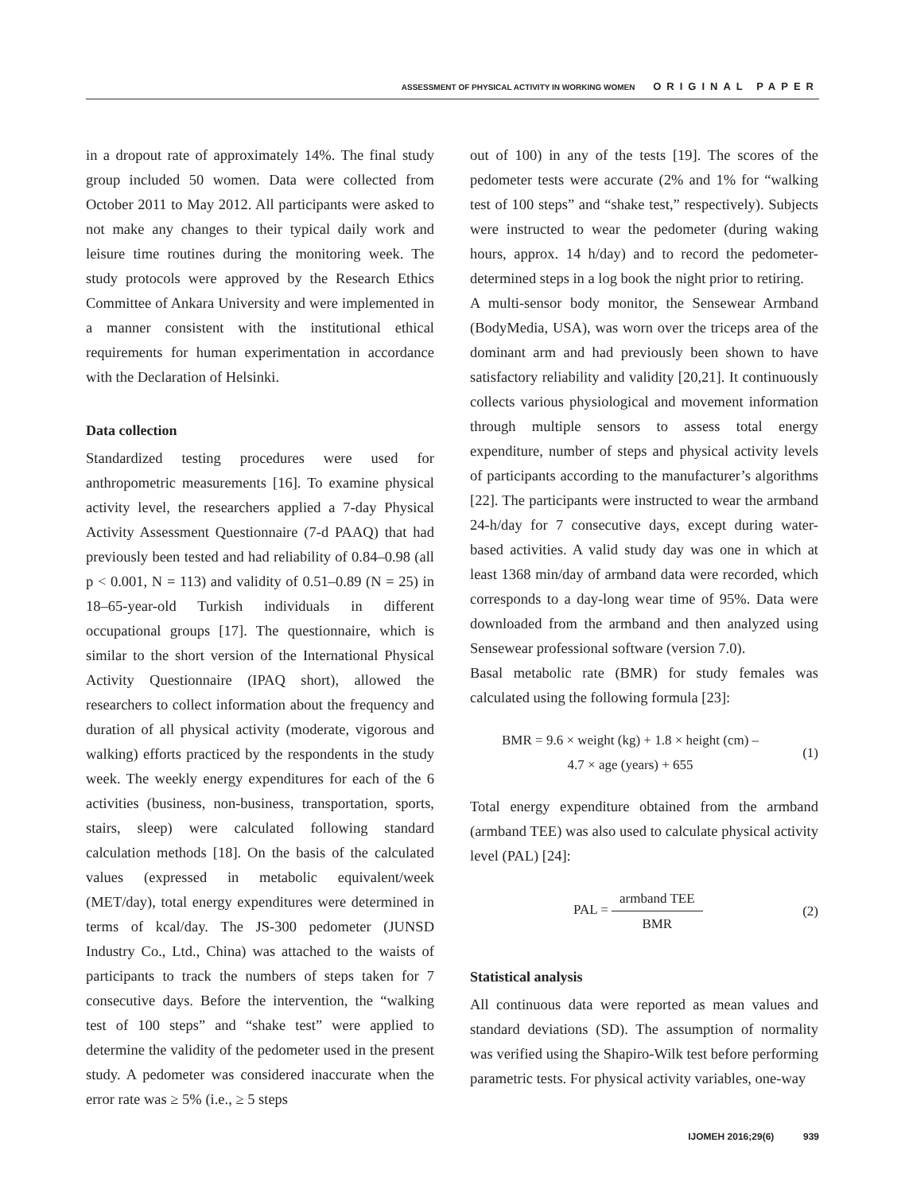ASSESSMENT OF PHYSICAL ACTIVITY IN WORKING WOMEN ORIGINAL PAPER
in a dropout rate of approximately 14%. The final study group included 50 women. Data were collected from October 2011 to May 2012. All participants were asked to not make any changes to their typical daily work and leisure time routines during the monitoring week. The study protocols were approved by the Research Ethics Committee of Ankara University and were implemented in a manner consistent with the institutional ethical requirements for human experimentation in accordance with the Declaration of Helsinki.
Data collection
Standardized testing procedures were used for anthropometric measurements [16]. To examine physical activity level, the researchers applied a 7-day Physical Activity Assessment Questionnaire (7-d PAAQ) that had previously been tested and had reliability of 0.84–0.98 (all p < 0.001, N = 113) and validity of 0.51–0.89 (N = 25) in 18–65-year-old Turkish individuals in different occupational groups [17]. The questionnaire, which is similar to the short version of the International Physical Activity Questionnaire (IPAQ short), allowed the researchers to collect information about the frequency and duration of all physical activity (moderate, vigorous and walking) efforts practiced by the respondents in the study week. The weekly energy expenditures for each of the 6 activities (business, non-business, transportation, sports, stairs, sleep) were calculated following standard calculation methods [18]. On the basis of the calculated values (expressed in metabolic equivalent/week (MET/day), total energy expenditures were determined in terms of kcal/day. The JS-300 pedometer (JUNSD Industry Co., Ltd., China) was attached to the waists of participants to track the numbers of steps taken for 7 consecutive days. Before the intervention, the “walking test of 100 steps” and “shake test” were applied to determine the validity of the pedometer used in the present study. A pedometer was considered inaccurate when the error rate was ≥ 5% (i.e., ≥ 5 steps
out of 100) in any of the tests [19]. The scores of the pedometer tests were accurate (2% and 1% for “walking test of 100 steps” and “shake test,” respectively). Subjects were instructed to wear the pedometer (during waking hours, approx. 14 h/day) and to record the pedometer-determined steps in a log book the night prior to retiring.
A multi-sensor body monitor, the Sensewear Armband (BodyMedia, USA), was worn over the triceps area of the dominant arm and had previously been shown to have satisfactory reliability and validity [20,21]. It continuously collects various physiological and movement information through multiple sensors to assess total energy expenditure, number of steps and physical activity levels of participants according to the manufacturer’s algorithms [22]. The participants were instructed to wear the armband 24-h/day for 7 consecutive days, except during water-based activities. A valid study day was one in which at least 1368 min/day of armband data were recorded, which corresponds to a day-long wear time of 95%. Data were downloaded from the armband and then analyzed using Sensewear professional software (version 7.0).
Basal metabolic rate (BMR) for study females was calculated using the following formula [23]:
BMR = 9.6 × weight (kg) + 1.8 × height (cm) –
4.7 × age (years) + 655
(1)
Total energy expenditure obtained from the armband (armband TEE) was also used to calculate physical activity level (PAL) [24]:
PAL = armband TEE BMR (2)
Statistical analysis
All continuous data were reported as mean values and standard deviations (SD). The assumption of normality was verified using the Shapiro-Wilk test before performing parametric tests. For physical activity variables, one-way
IJOMEH 2016;29(6) 939